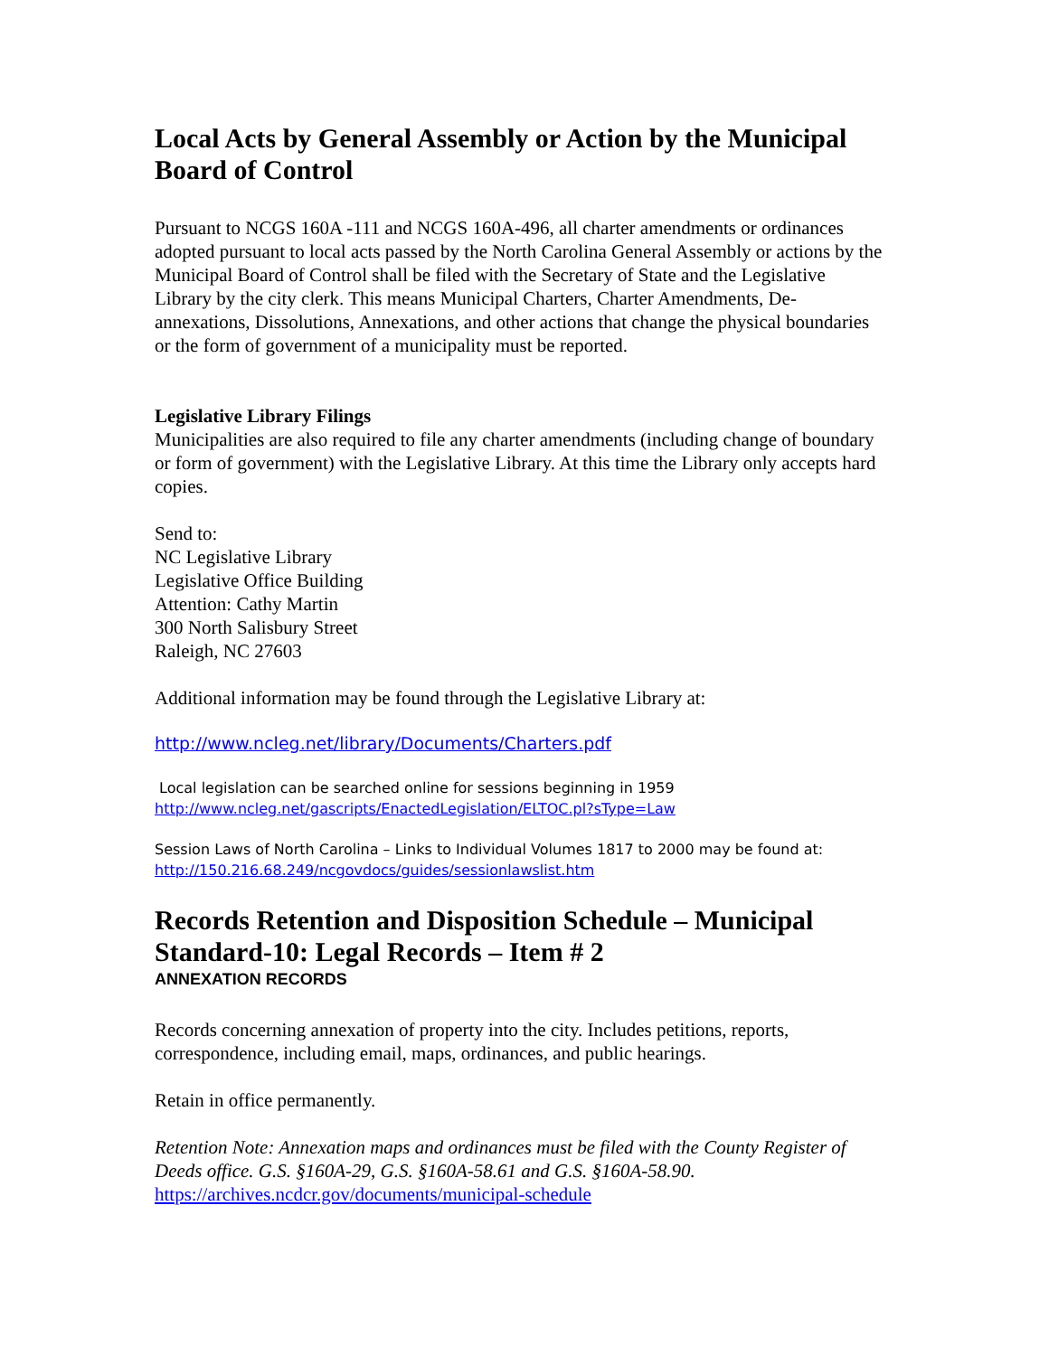Local Acts by General Assembly or Action by the Municipal Board of Control
Pursuant to NCGS 160A -111 and NCGS 160A-496, all charter amendments or ordinances adopted pursuant to local acts passed by the North Carolina General Assembly or actions by the Municipal Board of Control shall be filed with the Secretary of State and the Legislative Library by the city clerk. This means Municipal Charters, Charter Amendments, De-annexations, Dissolutions, Annexations, and other actions that change the physical boundaries or the form of government of a municipality must be reported.
Legislative Library Filings
Municipalities are also required to file any charter amendments (including change of boundary or form of government) with the Legislative Library. At this time the Library only accepts hard copies.
Send to:
NC Legislative Library
Legislative Office Building
Attention: Cathy Martin
300 North Salisbury Street
Raleigh, NC 27603
Additional information may be found through the Legislative Library at:
http://www.ncleg.net/library/Documents/Charters.pdf
Local legislation can be searched online for sessions beginning in 1959
http://www.ncleg.net/gascripts/EnactedLegislation/ELTOC.pl?sType=Law
Session Laws of North Carolina – Links to Individual Volumes 1817 to 2000 may be found at:
http://150.216.68.249/ncgovdocs/guides/sessionlawslist.htm
Records Retention and Disposition Schedule – Municipal Standard-10: Legal Records – Item # 2
ANNEXATION RECORDS
Records concerning annexation of property into the city. Includes petitions, reports, correspondence, including email, maps, ordinances, and public hearings.
Retain in office permanently.
Retention Note: Annexation maps and ordinances must be filed with the County Register of Deeds office. G.S. §160A-29, G.S. §160A-58.61 and G.S. §160A-58.90.
https://archives.ncdcr.gov/documents/municipal-schedule